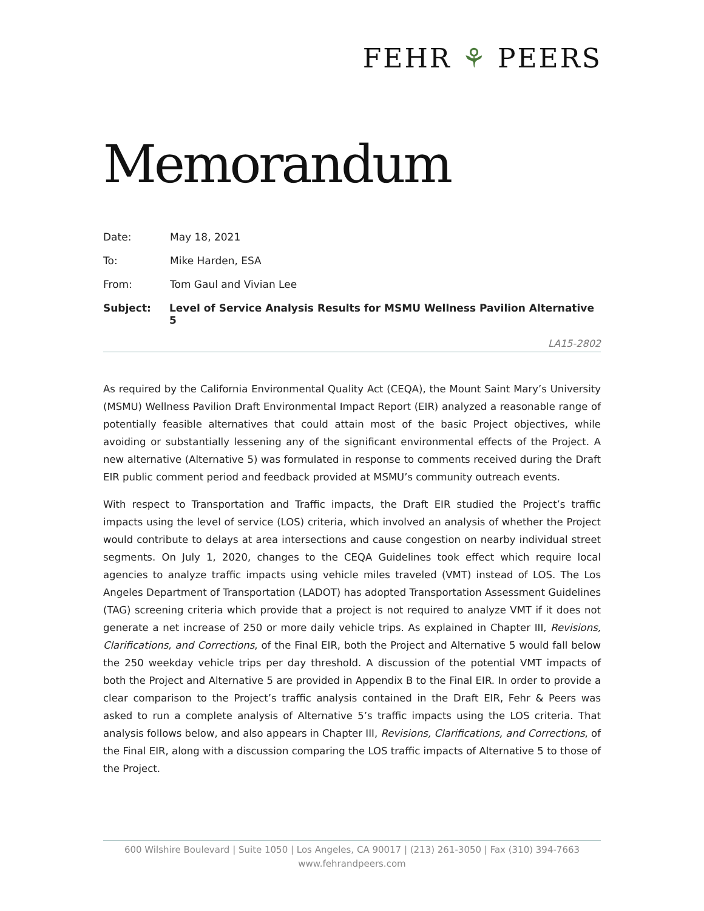FEHR ⚘ PEERS
Memorandum
Date: May 18, 2021
To: Mike Harden, ESA
From: Tom Gaul and Vivian Lee
Subject: Level of Service Analysis Results for MSMU Wellness Pavilion Alternative 5
LA15-2802
As required by the California Environmental Quality Act (CEQA), the Mount Saint Mary’s University (MSMU) Wellness Pavilion Draft Environmental Impact Report (EIR) analyzed a reasonable range of potentially feasible alternatives that could attain most of the basic Project objectives, while avoiding or substantially lessening any of the significant environmental effects of the Project. A new alternative (Alternative 5) was formulated in response to comments received during the Draft EIR public comment period and feedback provided at MSMU’s community outreach events.
With respect to Transportation and Traffic impacts, the Draft EIR studied the Project’s traffic impacts using the level of service (LOS) criteria, which involved an analysis of whether the Project would contribute to delays at area intersections and cause congestion on nearby individual street segments. On July 1, 2020, changes to the CEQA Guidelines took effect which require local agencies to analyze traffic impacts using vehicle miles traveled (VMT) instead of LOS. The Los Angeles Department of Transportation (LADOT) has adopted Transportation Assessment Guidelines (TAG) screening criteria which provide that a project is not required to analyze VMT if it does not generate a net increase of 250 or more daily vehicle trips. As explained in Chapter III, Revisions, Clarifications, and Corrections, of the Final EIR, both the Project and Alternative 5 would fall below the 250 weekday vehicle trips per day threshold. A discussion of the potential VMT impacts of both the Project and Alternative 5 are provided in Appendix B to the Final EIR. In order to provide a clear comparison to the Project’s traffic analysis contained in the Draft EIR, Fehr & Peers was asked to run a complete analysis of Alternative 5’s traffic impacts using the LOS criteria. That analysis follows below, and also appears in Chapter III, Revisions, Clarifications, and Corrections, of the Final EIR, along with a discussion comparing the LOS traffic impacts of Alternative 5 to those of the Project.
600 Wilshire Boulevard | Suite 1050 | Los Angeles, CA 90017 | (213) 261-3050 | Fax (310) 394-7663
www.fehrandpeers.com